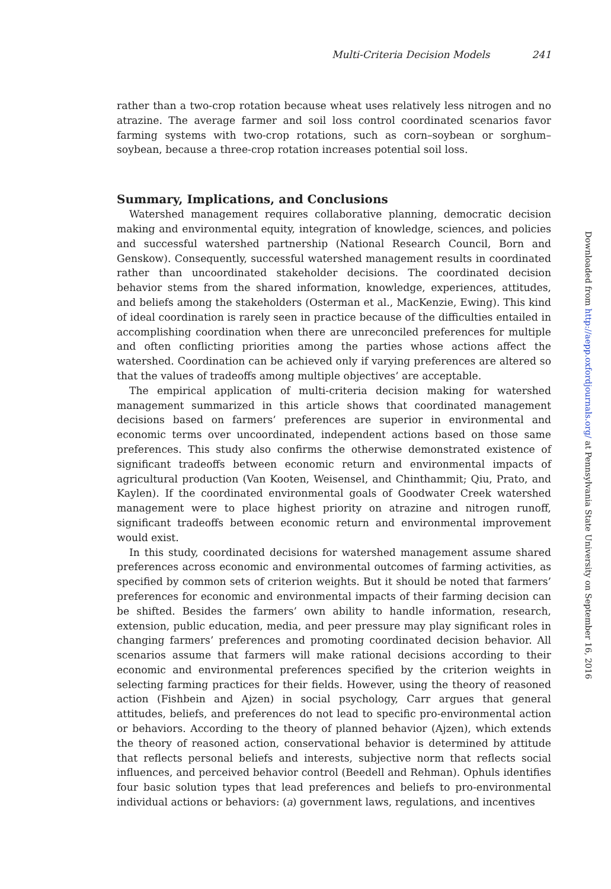Multi-Criteria Decision Models 241
rather than a two-crop rotation because wheat uses relatively less nitrogen and no atrazine. The average farmer and soil loss control coordinated scenarios favor farming systems with two-crop rotations, such as corn–soybean or sorghum–soybean, because a three-crop rotation increases potential soil loss.
Summary, Implications, and Conclusions
Watershed management requires collaborative planning, democratic decision making and environmental equity, integration of knowledge, sciences, and policies and successful watershed partnership (National Research Council, Born and Genskow). Consequently, successful watershed management results in coordinated rather than uncoordinated stakeholder decisions. The coordinated decision behavior stems from the shared information, knowledge, experiences, attitudes, and beliefs among the stakeholders (Osterman et al., MacKenzie, Ewing). This kind of ideal coordination is rarely seen in practice because of the difficulties entailed in accomplishing coordination when there are unreconciled preferences for multiple and often conflicting priorities among the parties whose actions affect the watershed. Coordination can be achieved only if varying preferences are altered so that the values of tradeoffs among multiple objectives’ are acceptable.
The empirical application of multi-criteria decision making for watershed management summarized in this article shows that coordinated management decisions based on farmers’ preferences are superior in environmental and economic terms over uncoordinated, independent actions based on those same preferences. This study also confirms the otherwise demonstrated existence of significant tradeoffs between economic return and environmental impacts of agricultural production (Van Kooten, Weisensel, and Chinthammit; Qiu, Prato, and Kaylen). If the coordinated environmental goals of Goodwater Creek watershed management were to place highest priority on atrazine and nitrogen runoff, significant tradeoffs between economic return and environmental improvement would exist.
In this study, coordinated decisions for watershed management assume shared preferences across economic and environmental outcomes of farming activities, as specified by common sets of criterion weights. But it should be noted that farmers’ preferences for economic and environmental impacts of their farming decision can be shifted. Besides the farmers’ own ability to handle information, research, extension, public education, media, and peer pressure may play significant roles in changing farmers’ preferences and promoting coordinated decision behavior. All scenarios assume that farmers will make rational decisions according to their economic and environmental preferences specified by the criterion weights in selecting farming practices for their fields. However, using the theory of reasoned action (Fishbein and Ajzen) in social psychology, Carr argues that general attitudes, beliefs, and preferences do not lead to specific pro-environmental action or behaviors. According to the theory of planned behavior (Ajzen), which extends the theory of reasoned action, conservational behavior is determined by attitude that reflects personal beliefs and interests, subjective norm that reflects social influences, and perceived behavior control (Beedell and Rehman). Ophuls identifies four basic solution types that lead preferences and beliefs to pro-environmental individual actions or behaviors: (a) government laws, regulations, and incentives
Downloaded from http://aepp.oxfordjournals.org/ at Pennsylvania State University on September 16, 2016